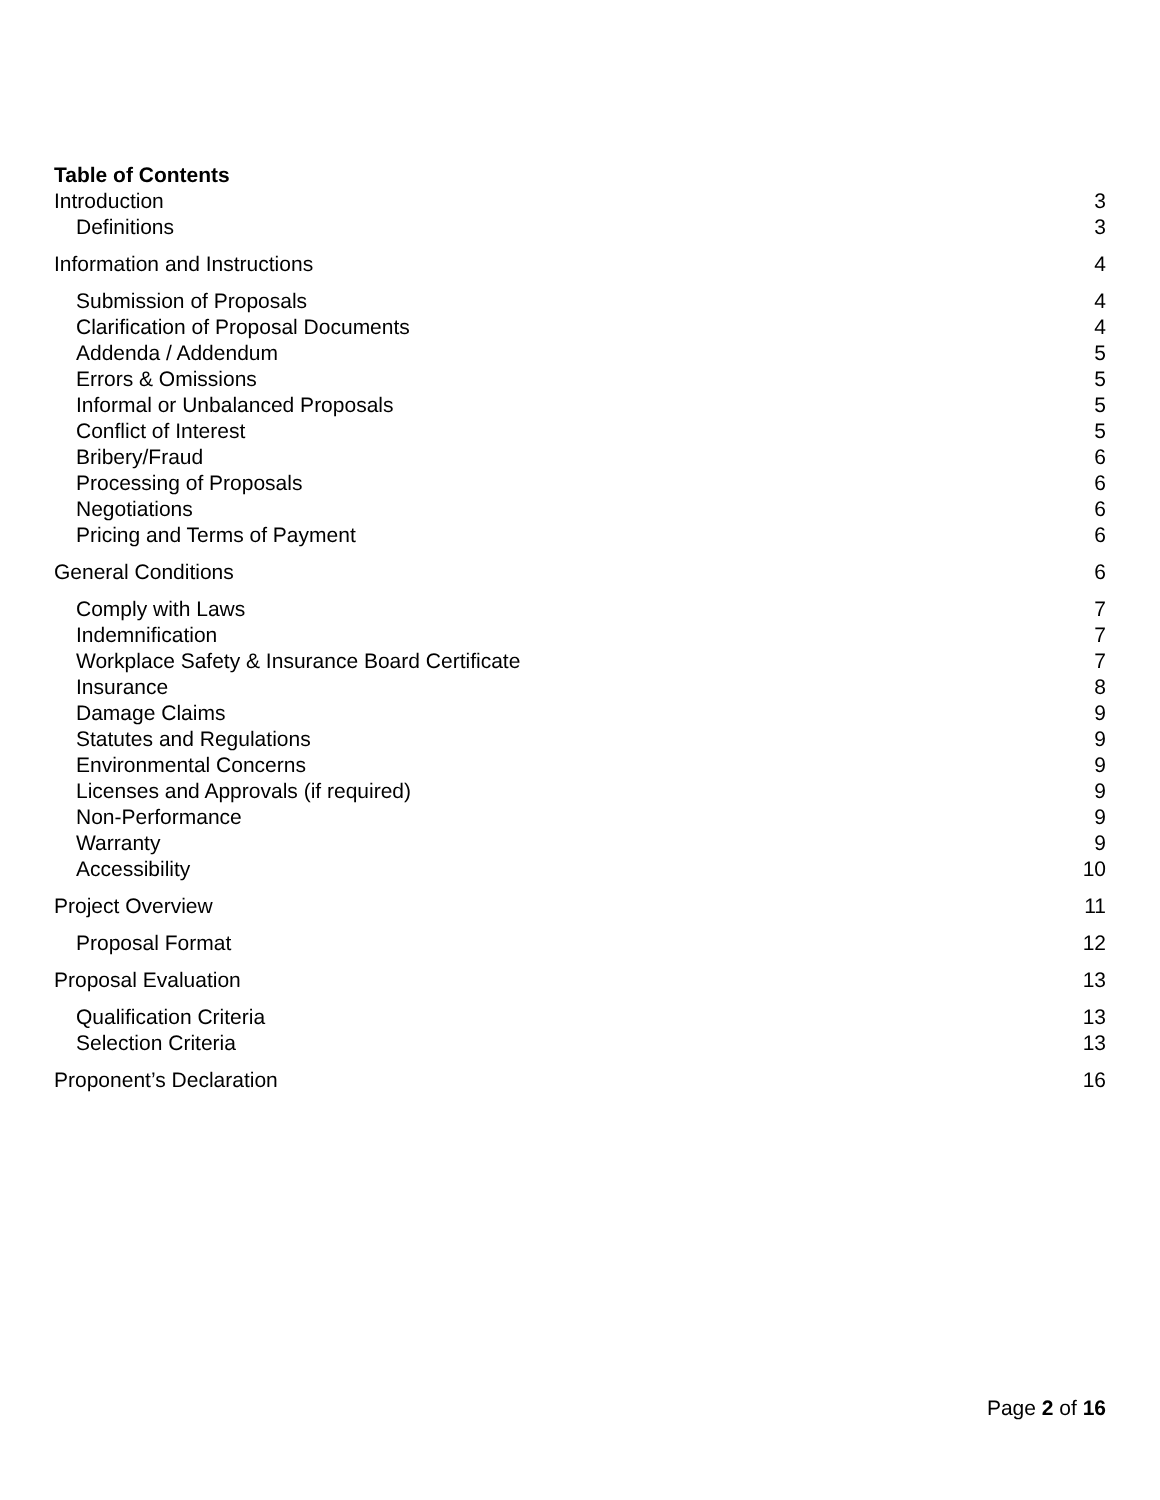Table of Contents
Introduction 3
Definitions 3
Information and Instructions 4
Submission of Proposals 4
Clarification of Proposal Documents 4
Addenda / Addendum 5
Errors & Omissions 5
Informal or Unbalanced Proposals 5
Conflict of Interest 5
Bribery/Fraud 6
Processing of Proposals 6
Negotiations 6
Pricing and Terms of Payment 6
General Conditions 6
Comply with Laws 7
Indemnification 7
Workplace Safety & Insurance Board Certificate 7
Insurance 8
Damage Claims 9
Statutes and Regulations 9
Environmental Concerns 9
Licenses and Approvals (if required) 9
Non-Performance 9
Warranty 9
Accessibility 10
Project Overview 11
Proposal Format 12
Proposal Evaluation 13
Qualification Criteria 13
Selection Criteria 13
Proponent’s Declaration 16
Page 2 of 16